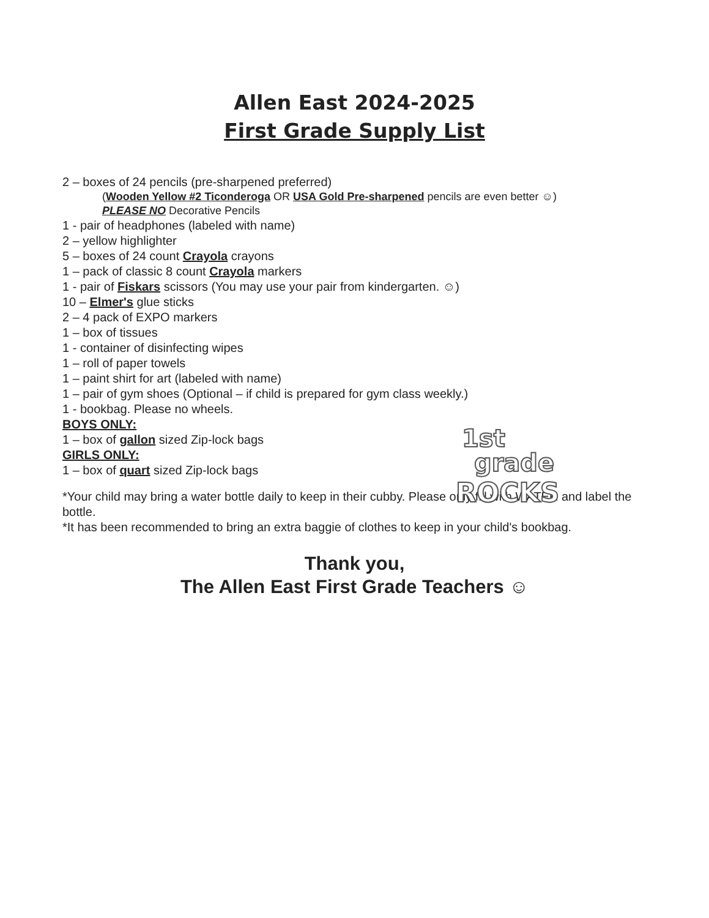Allen East 2024-2025
First Grade Supply List
2 – boxes of 24 pencils (pre-sharpened preferred)
(Wooden Yellow #2 Ticonderoga OR USA Gold Pre-sharpened pencils are even better ☺)
PLEASE NO Decorative Pencils
1 - pair of headphones (labeled with name)
2 – yellow highlighter
5 – boxes of 24 count Crayola crayons
1 – pack of classic 8 count Crayola markers
1 - pair of Fiskars scissors (You may use your pair from kindergarten. ☺)
10 – Elmer's glue sticks
2 – 4 pack of EXPO markers
1 – box of tissues
1 - container of disinfecting wipes
1 – roll of paper towels
1 – paint shirt for art (labeled with name)
1 – pair of gym shoes (Optional – if child is prepared for gym class weekly.)
1 - bookbag. Please no wheels.
BOYS ONLY:
1 – box of gallon sized Zip-lock bags
GIRLS ONLY:
1 – box of quart sized Zip-lock bags
1st
grade
ROCKS
*Your child may bring a water bottle daily to keep in their cubby. Please only fill with WATER and label the bottle.
*It has been recommended to bring an extra baggie of clothes to keep in your child's bookbag.
Thank you,
The Allen East First Grade Teachers ☺